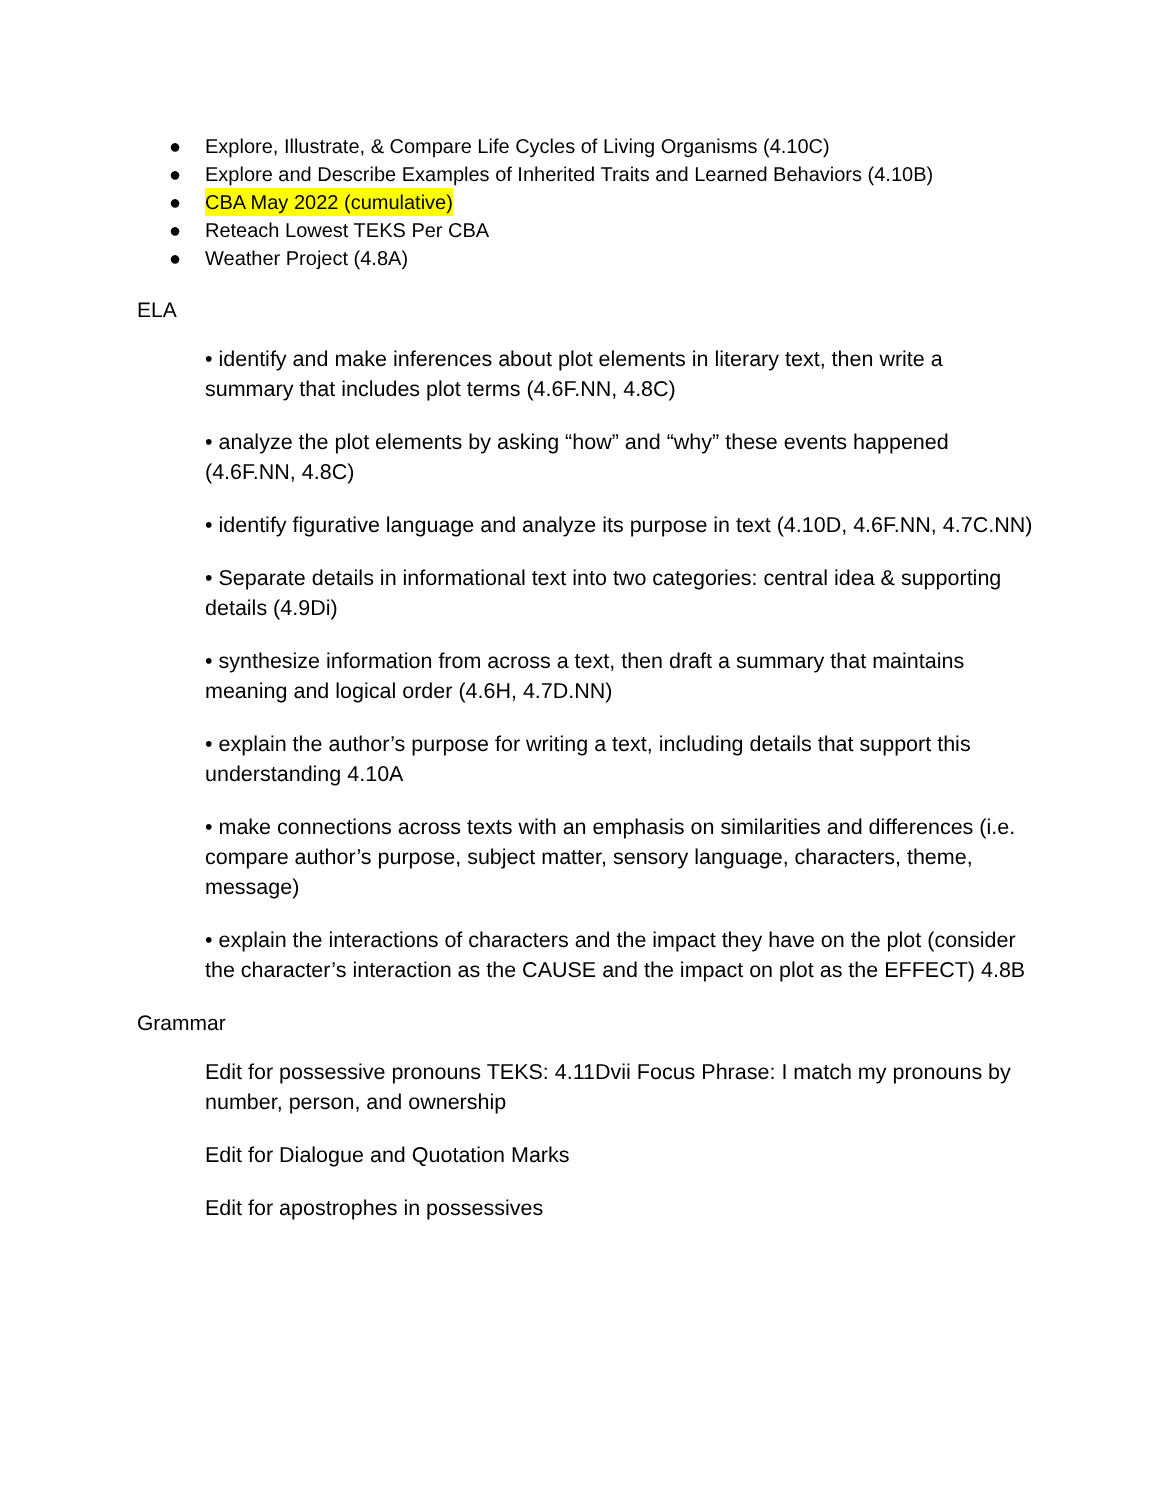● Explore, Illustrate, & Compare Life Cycles of Living Organisms (4.10C)
● Explore and Describe Examples of Inherited Traits and Learned Behaviors (4.10B)
● CBA May 2022 (cumulative)
● Reteach Lowest TEKS Per CBA
● Weather Project (4.8A)
ELA
• identify and make inferences about plot elements in literary text, then write a summary that includes plot terms (4.6F.NN, 4.8C)
• analyze the plot elements by asking “how” and “why” these events happened (4.6F.NN, 4.8C)
• identify figurative language and analyze its purpose in text (4.10D, 4.6F.NN, 4.7C.NN)
• Separate details in informational text into two categories: central idea & supporting details (4.9Di)
• synthesize information from across a text, then draft a summary that maintains meaning and logical order (4.6H, 4.7D.NN)
• explain the author’s purpose for writing a text, including details that support this understanding 4.10A
• make connections across texts with an emphasis on similarities and differences (i.e. compare author’s purpose, subject matter, sensory language, characters, theme, message)
• explain the interactions of characters and the impact they have on the plot (consider the character’s interaction as the CAUSE and the impact on plot as the EFFECT) 4.8B
Grammar
Edit for possessive pronouns TEKS: 4.11Dvii Focus Phrase: I match my pronouns by number, person, and ownership
Edit for Dialogue and Quotation Marks
Edit for apostrophes in possessives